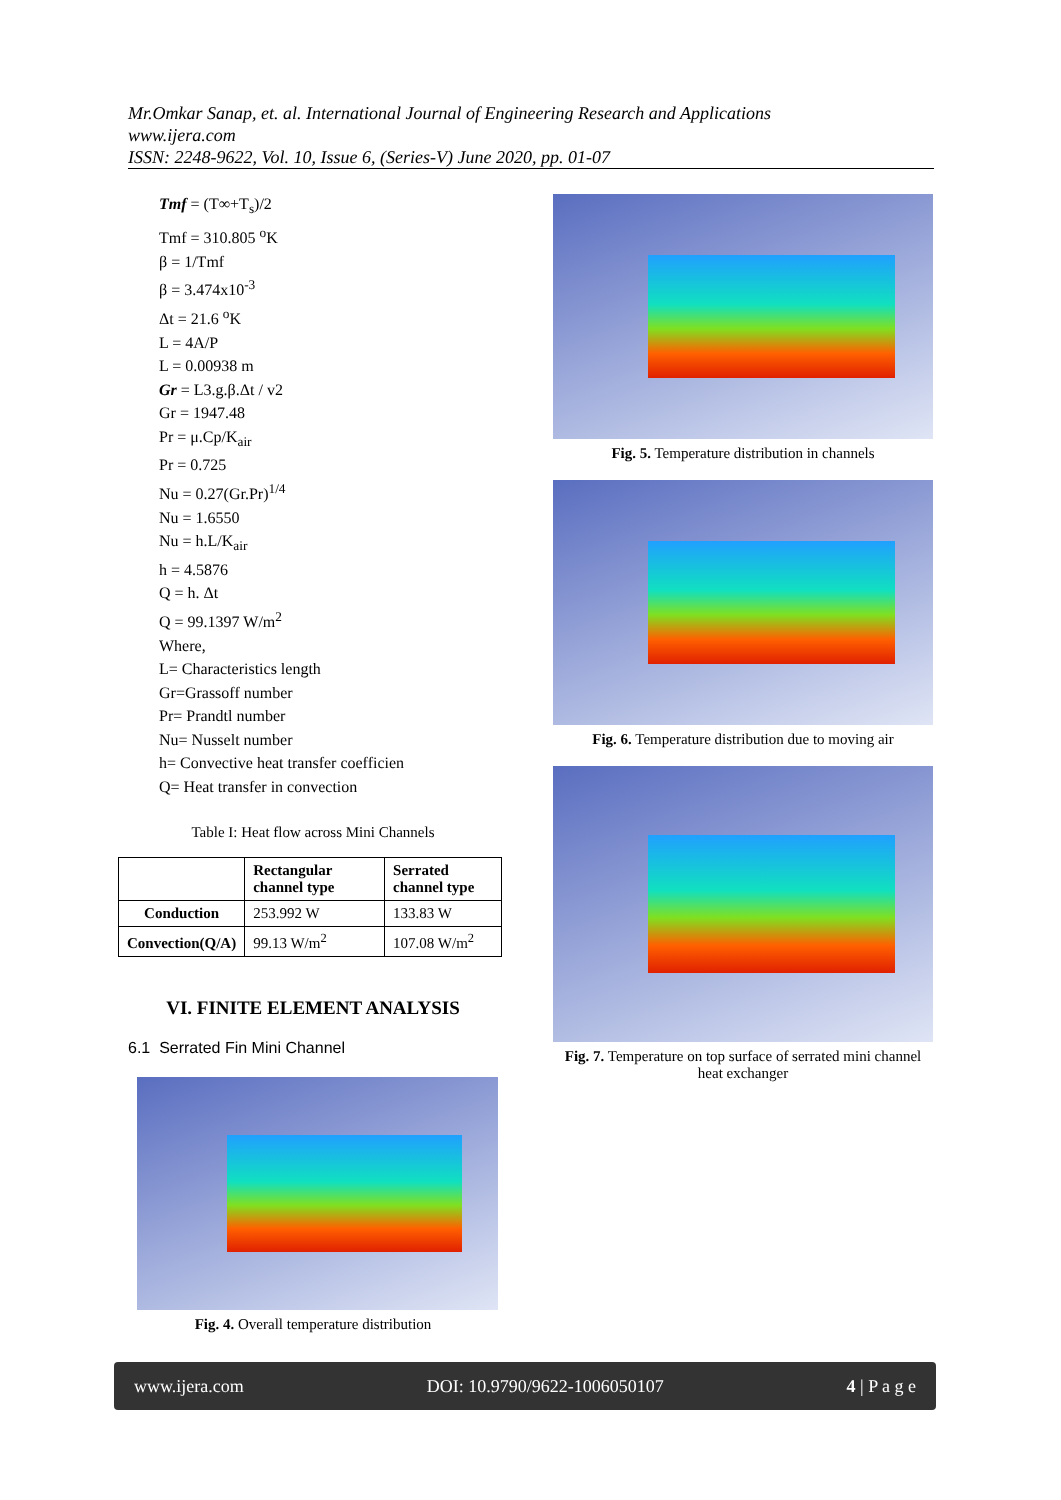Mr.Omkar Sanap, et. al. International Journal of Engineering Research and Applications
www.ijera.com
ISSN: 2248-9622, Vol. 10, Issue 6, (Series-V) June 2020, pp. 01-07
Tmf = (T∞+T<sub>s</sub>)/2
Tmf = 310.805 <sup>o</sup>K
β = 1/Tmf
β = 3.474x10<sup>-3</sup>
Δt = 21.6 <sup>o</sup>K
L = 4A/P
L = 0.00938 m
Gr = L3.g.β.Δt / v2
Gr = 1947.48
Pr = μ.Cp/K<sub>air</sub>
Pr = 0.725
Nu = 0.27(Gr.Pr)<sup>1/4</sup>
Nu = 1.6550
Nu = h.L/K<sub>air</sub>
h = 4.5876
Q = h. Δt
Q = 99.1397 W/m<sup>2</sup>
Where,
L= Characteristics length
Gr=Grassoff number
Pr= Prandtl number
Nu= Nusselt number
h= Convective heat transfer coefficien
Q= Heat transfer in convection
Table I: Heat flow across Mini Channels
| | Rectangular channel type | Serrated channel type |
| --- | --- | --- |
| Conduction | 253.992 W | 133.83 W |
| Convection(Q/A) | 99.13 W/m<sup>2</sup> | 107.08 W/m<sup>2</sup> |
VI. FINITE ELEMENT ANALYSIS
6.1 Serrated Fin Mini Channel
Fig. 4. Overall temperature distribution
Fig. 5. Temperature distribution in channels
Fig. 6. Temperature distribution due to moving air
Fig. 7. Temperature on top surface of serrated mini channel heat exchanger
www.ijera.com DOI: 10.9790/9622-1006050107 4 | P a g e